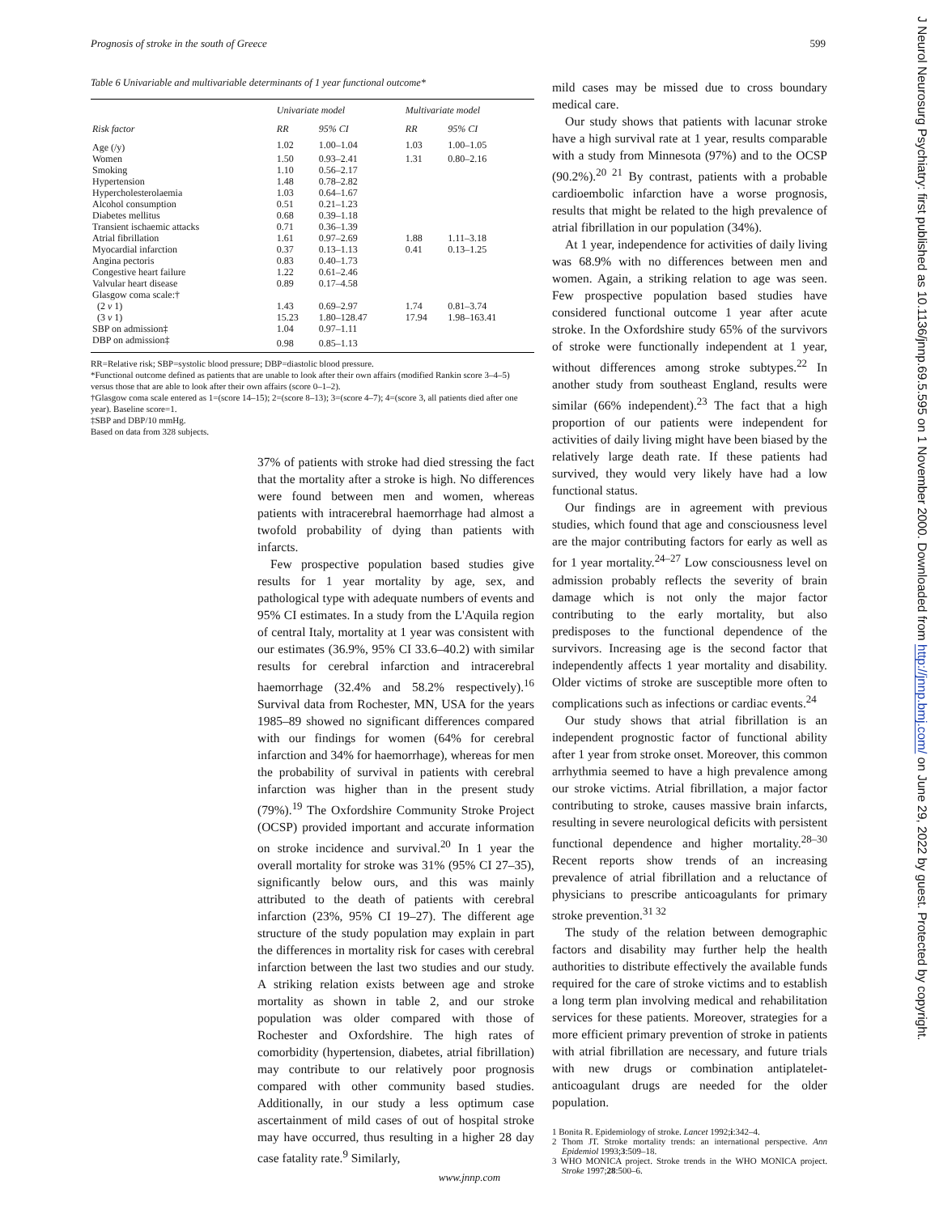Prognosis of stroke in the south of Greece 599
Table 6 Univariable and multivariable determinants of 1 year functional outcome*
| Risk factor | Univariate model | | Multivariate model | |
| --- | --- | --- | --- | --- |
| | RR | 95% CI | RR | 95% CI |
| Age (/y) | 1.02 | 1.00–1.04 | 1.03 | 1.00–1.05 |
| Women | 1.50 | 0.93–2.41 | 1.31 | 0.80–2.16 |
| Smoking | 1.10 | 0.56–2.17 | | |
| Hypertension | 1.48 | 0.78–2.82 | | |
| Hypercholesterolaemia | 1.03 | 0.64–1.67 | | |
| Alcohol consumption | 0.51 | 0.21–1.23 | | |
| Diabetes mellitus | 0.68 | 0.39–1.18 | | |
| Transient ischaemic attacks | 0.71 | 0.36–1.39 | | |
| Atrial fibrillation | 1.61 | 0.97–2.69 | 1.88 | 1.11–3.18 |
| Myocardial infarction | 0.37 | 0.13–1.13 | 0.41 | 0.13–1.25 |
| Angina pectoris | 0.83 | 0.40–1.73 | | |
| Congestive heart failure | 1.22 | 0.61–2.46 | | |
| Valvular heart disease | 0.89 | 0.17–4.58 | | |
| Glasgow coma scale:† | | | | |
| (2 v 1) | 1.43 | 0.69–2.97 | 1.74 | 0.81–3.74 |
| (3 v 1) | 15.23 | 1.80–128.47 | 17.94 | 1.98–163.41 |
| SBP on admission‡ | 1.04 | 0.97–1.11 | | |
| DBP on admission‡ | 0.98 | 0.85–1.13 | | |
RR=Relative risk; SBP=systolic blood pressure; DBP=diastolic blood pressure.
*Functional outcome defined as patients that are unable to look after their own affairs (modified Rankin score 3–4–5) versus those that are able to look after their own affairs (score 0–1–2).
†Glasgow coma scale entered as 1=(score 14–15); 2=(score 8–13); 3=(score 4–7); 4=(score 3, all patients died after one year). Baseline score=1.
‡SBP and DBP/10 mmHg.
Based on data from 328 subjects.
37% of patients with stroke had died stressing the fact that the mortality after a stroke is high. No differences were found between men and women, whereas patients with intracerebral haemorrhage had almost a twofold probability of dying than patients with infarcts.
Few prospective population based studies give results for 1 year mortality by age, sex, and pathological type with adequate numbers of events and 95% CI estimates. In a study from the L'Aquila region of central Italy, mortality at 1 year was consistent with our estimates (36.9%, 95% CI 33.6–40.2) with similar results for cerebral infarction and intracerebral haemorrhage (32.4% and 58.2% respectively).<sup>16</sup> Survival data from Rochester, MN, USA for the years 1985–89 showed no significant differences compared with our findings for women (64% for cerebral infarction and 34% for haemorrhage), whereas for men the probability of survival in patients with cerebral infarction was higher than in the present study (79%).<sup>19</sup> The Oxfordshire Community Stroke Project (OCSP) provided important and accurate information on stroke incidence and survival.<sup>20</sup> In 1 year the overall mortality for stroke was 31% (95% CI 27–35), significantly below ours, and this was mainly attributed to the death of patients with cerebral infarction (23%, 95% CI 19–27). The different age structure of the study population may explain in part the differences in mortality risk for cases with cerebral infarction between the last two studies and our study. A striking relation exists between age and stroke mortality as shown in table 2, and our stroke population was older compared with those of Rochester and Oxfordshire. The high rates of comorbidity (hypertension, diabetes, atrial fibrillation) may contribute to our relatively poor prognosis compared with other community based studies. Additionally, in our study a less optimum case ascertainment of mild cases of out of hospital stroke may have occurred, thus resulting in a higher 28 day case fatality rate.<sup>9</sup> Similarly,
mild cases may be missed due to cross boundary medical care.
Our study shows that patients with lacunar stroke have a high survival rate at 1 year, results comparable with a study from Minnesota (97%) and to the OCSP (90.2%).<sup>20 21</sup> By contrast, patients with a probable cardioembolic infarction have a worse prognosis, results that might be related to the high prevalence of atrial fibrillation in our population (34%).
At 1 year, independence for activities of daily living was 68.9% with no differences between men and women. Again, a striking relation to age was seen. Few prospective population based studies have considered functional outcome 1 year after acute stroke. In the Oxfordshire study 65% of the survivors of stroke were functionally independent at 1 year, without differences among stroke subtypes.<sup>22</sup> In another study from southeast England, results were similar (66% independent).<sup>23</sup> The fact that a high proportion of our patients were independent for activities of daily living might have been biased by the relatively large death rate. If these patients had survived, they would very likely have had a low functional status.
Our findings are in agreement with previous studies, which found that age and consciousness level are the major contributing factors for early as well as for 1 year mortality.<sup>24–27</sup> Low consciousness level on admission probably reflects the severity of brain damage which is not only the major factor contributing to the early mortality, but also predisposes to the functional dependence of the survivors. Increasing age is the second factor that independently affects 1 year mortality and disability. Older victims of stroke are susceptible more often to complications such as infections or cardiac events.<sup>24</sup>
Our study shows that atrial fibrillation is an independent prognostic factor of functional ability after 1 year from stroke onset. Moreover, this common arrhythmia seemed to have a high prevalence among our stroke victims. Atrial fibrillation, a major factor contributing to stroke, causes massive brain infarcts, resulting in severe neurological deficits with persistent functional dependence and higher mortality.<sup>28–30</sup> Recent reports show trends of an increasing prevalence of atrial fibrillation and a reluctance of physicians to prescribe anticoagulants for primary stroke prevention.<sup>31 32</sup>
The study of the relation between demographic factors and disability may further help the health authorities to distribute effectively the available funds required for the care of stroke victims and to establish a long term plan involving medical and rehabilitation services for these patients. Moreover, strategies for a more efficient primary prevention of stroke in patients with atrial fibrillation are necessary, and future trials with new drugs or combination antiplatelet-anticoagulant drugs are needed for the older population.
1 Bonita R. Epidemiology of stroke. Lancet 1992;i:342–4.
2 Thom JT. Stroke mortality trends: an international perspective. Ann Epidemiol 1993;3:509–18.
3 WHO MONICA project. Stroke trends in the WHO MONICA project. Stroke 1997;28:500–6.
www.jnnp.com
J Neurol Neurosurg Psychiatry: first published as 10.1136/jnnp.69.5.595 on 1 November 2000. Downloaded from http://jnnp.bmj.com/ on June 29, 2022 by guest. Protected by copyright.